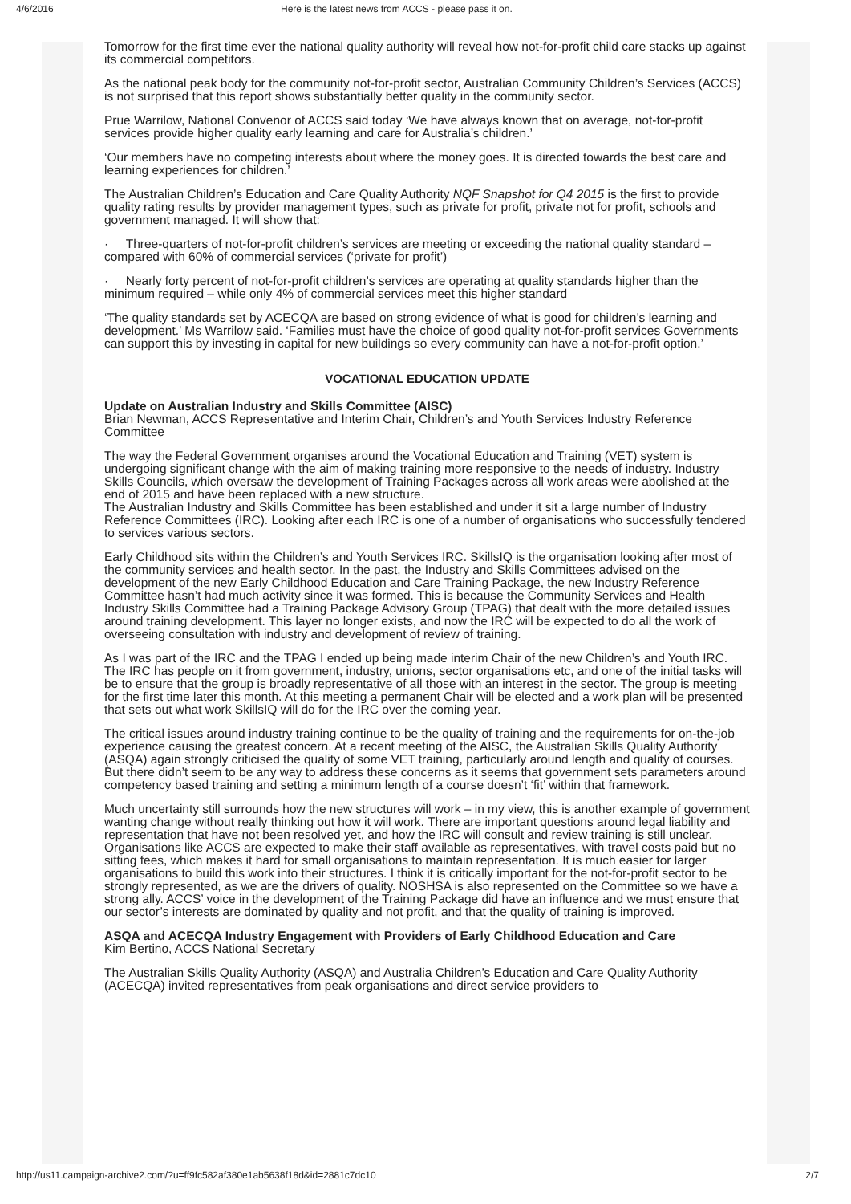4/6/2016 Here is the latest news from ACCS - please pass it on.
Tomorrow for the first time ever the national quality authority will reveal how not-for-profit child care stacks up against its commercial competitors.
As the national peak body for the community not-for-profit sector, Australian Community Children’s Services (ACCS) is not surprised that this report shows substantially better quality in the community sector.
Prue Warrilow, National Convenor of ACCS said today ‘We have always known that on average, not-for-profit services provide higher quality early learning and care for Australia’s children.’
‘Our members have no competing interests about where the money goes. It is directed towards the best care and learning experiences for children.’
The Australian Children’s Education and Care Quality Authority NQF Snapshot for Q4 2015 is the first to provide quality rating results by provider management types, such as private for profit, private not for profit, schools and government managed. It will show that:
· Three-quarters of not-for-profit children’s services are meeting or exceeding the national quality standard – compared with 60% of commercial services (‘private for profit’)
· Nearly forty percent of not-for-profit children’s services are operating at quality standards higher than the minimum required – while only 4% of commercial services meet this higher standard
‘The quality standards set by ACECQA are based on strong evidence of what is good for children’s learning and development.’ Ms Warrilow said. ‘Families must have the choice of good quality not-for-profit services Governments can support this by investing in capital for new buildings so every community can have a not-for-profit option.’
VOCATIONAL EDUCATION UPDATE
Update on Australian Industry and Skills Committee (AISC)
Brian Newman, ACCS Representative and Interim Chair, Children’s and Youth Services Industry Reference Committee
The way the Federal Government organises around the Vocational Education and Training (VET) system is undergoing significant change with the aim of making training more responsive to the needs of industry. Industry Skills Councils, which oversaw the development of Training Packages across all work areas were abolished at the end of 2015 and have been replaced with a new structure.
The Australian Industry and Skills Committee has been established and under it sit a large number of Industry Reference Committees (IRC). Looking after each IRC is one of a number of organisations who successfully tendered to services various sectors.
Early Childhood sits within the Children’s and Youth Services IRC. SkillsIQ is the organisation looking after most of the community services and health sector. In the past, the Industry and Skills Committees advised on the development of the new Early Childhood Education and Care Training Package, the new Industry Reference Committee hasn’t had much activity since it was formed. This is because the Community Services and Health Industry Skills Committee had a Training Package Advisory Group (TPAG) that dealt with the more detailed issues around training development. This layer no longer exists, and now the IRC will be expected to do all the work of overseeing consultation with industry and development of review of training.
As I was part of the IRC and the TPAG I ended up being made interim Chair of the new Children’s and Youth IRC. The IRC has people on it from government, industry, unions, sector organisations etc, and one of the initial tasks will be to ensure that the group is broadly representative of all those with an interest in the sector. The group is meeting for the first time later this month. At this meeting a permanent Chair will be elected and a work plan will be presented that sets out what work SkillsIQ will do for the IRC over the coming year.
The critical issues around industry training continue to be the quality of training and the requirements for on-the-job experience causing the greatest concern. At a recent meeting of the AISC, the Australian Skills Quality Authority (ASQA) again strongly criticised the quality of some VET training, particularly around length and quality of courses. But there didn’t seem to be any way to address these concerns as it seems that government sets parameters around competency based training and setting a minimum length of a course doesn’t ‘fit’ within that framework.
Much uncertainty still surrounds how the new structures will work – in my view, this is another example of government wanting change without really thinking out how it will work. There are important questions around legal liability and representation that have not been resolved yet, and how the IRC will consult and review training is still unclear. Organisations like ACCS are expected to make their staff available as representatives, with travel costs paid but no sitting fees, which makes it hard for small organisations to maintain representation. It is much easier for larger organisations to build this work into their structures. I think it is critically important for the not-for-profit sector to be strongly represented, as we are the drivers of quality. NOSHSA is also represented on the Committee so we have a strong ally. ACCS’ voice in the development of the Training Package did have an influence and we must ensure that our sector’s interests are dominated by quality and not profit, and that the quality of training is improved.
ASQA and ACECQA Industry Engagement with Providers of Early Childhood Education and Care
Kim Bertino, ACCS National Secretary
The Australian Skills Quality Authority (ASQA) and Australia Children’s Education and Care Quality Authority (ACECQA) invited representatives from peak organisations and direct service providers to
http://us11.campaign-archive2.com/?u=ff9fc582af380e1ab5638f18d&id=2881c7dc10 2/7